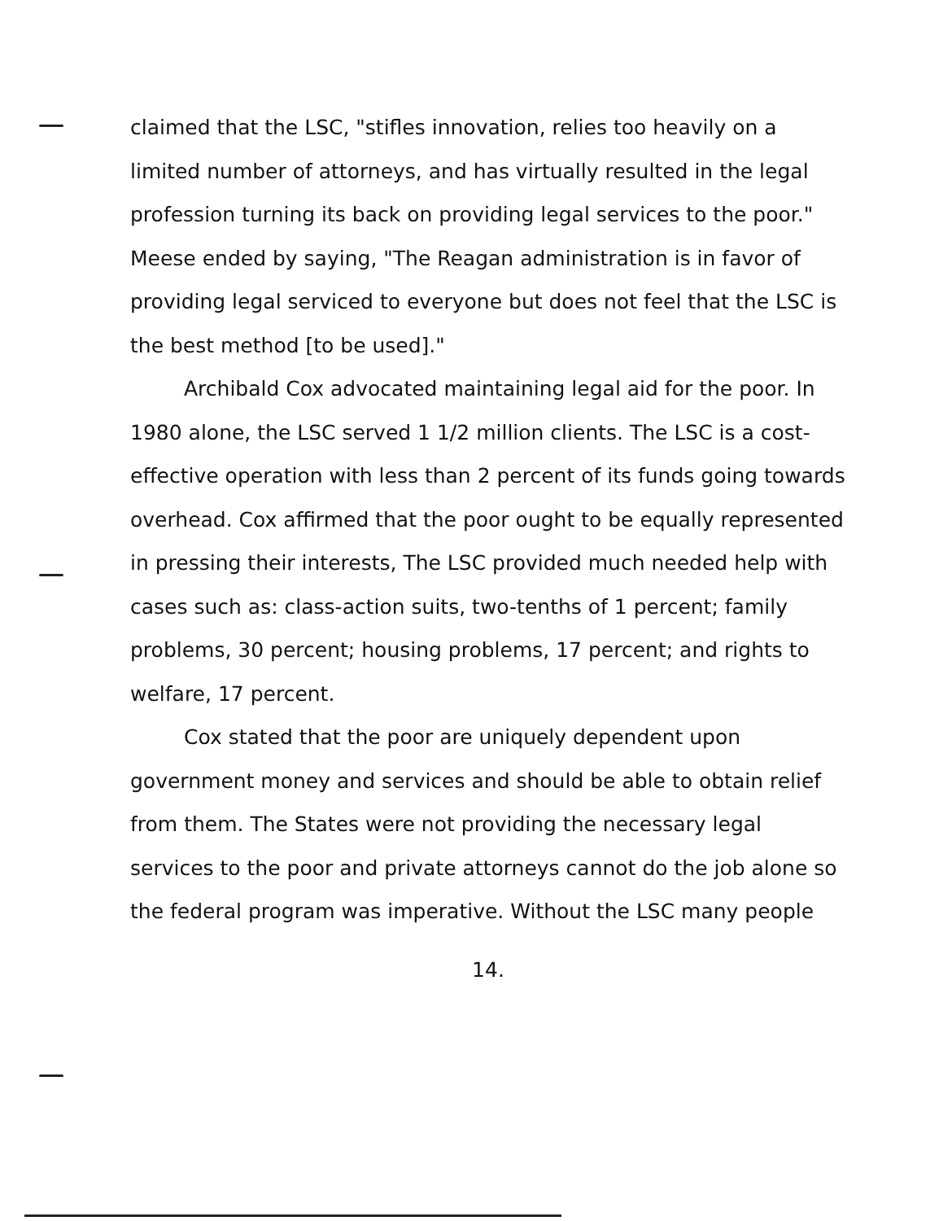claimed that the LSC, "stifles innovation, relies too heavily on a limited number of attorneys, and has virtually resulted in the legal profession turning its back on providing legal services to the poor." Meese ended by saying, "The Reagan administration is in favor of providing legal serviced to everyone but does not feel that the LSC is the best method [to be used]."
Archibald Cox advocated maintaining legal aid for the poor. In 1980 alone, the LSC served 1 1/2 million clients. The LSC is a cost-effective operation with less than 2 percent of its funds going towards overhead. Cox affirmed that the poor ought to be equally represented in pressing their interests, The LSC provided much needed help with cases such as: class-action suits, two-tenths of 1 percent; family problems, 30 percent; housing problems, 17 percent; and rights to welfare, 17 percent.
Cox stated that the poor are uniquely dependent upon government money and services and should be able to obtain relief from them. The States were not providing the necessary legal services to the poor and private attorneys cannot do the job alone so the federal program was imperative. Without the LSC many people
14.